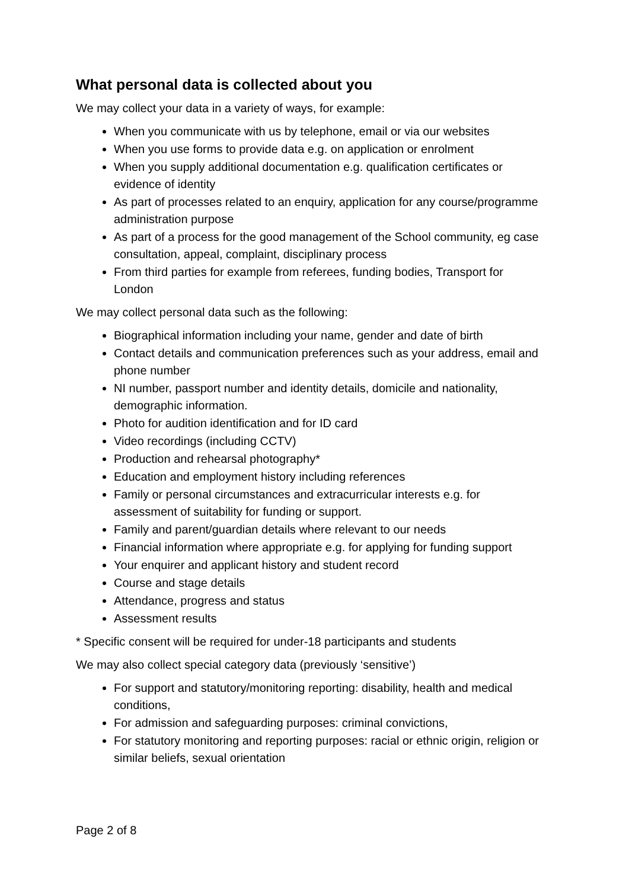What personal data is collected about you
We may collect your data in a variety of ways, for example:
When you communicate with us by telephone, email or via our websites
When you use forms to provide data e.g. on application or enrolment
When you supply additional documentation e.g. qualification certificates or evidence of identity
As part of processes related to an enquiry, application for any course/programme administration purpose
As part of a process for the good management of the School community, eg case consultation, appeal, complaint, disciplinary process
From third parties for example from referees, funding bodies, Transport for London
We may collect personal data such as the following:
Biographical information including your name, gender and date of birth
Contact details and communication preferences such as your address, email and phone number
NI number, passport number and identity details, domicile and nationality, demographic information.
Photo for audition identification and for ID card
Video recordings (including CCTV)
Production and rehearsal photography*
Education and employment history including references
Family or personal circumstances and extracurricular interests e.g. for assessment of suitability for funding or support.
Family and parent/guardian details where relevant to our needs
Financial information where appropriate e.g. for applying for funding support
Your enquirer and applicant history and student record
Course and stage details
Attendance, progress and status
Assessment results
* Specific consent will be required for under-18 participants and students
We may also collect special category data (previously ‘sensitive’)
For support and statutory/monitoring reporting: disability, health and medical conditions,
For admission and safeguarding purposes: criminal convictions,
For statutory monitoring and reporting purposes: racial or ethnic origin, religion or similar beliefs, sexual orientation
Page 2 of 8